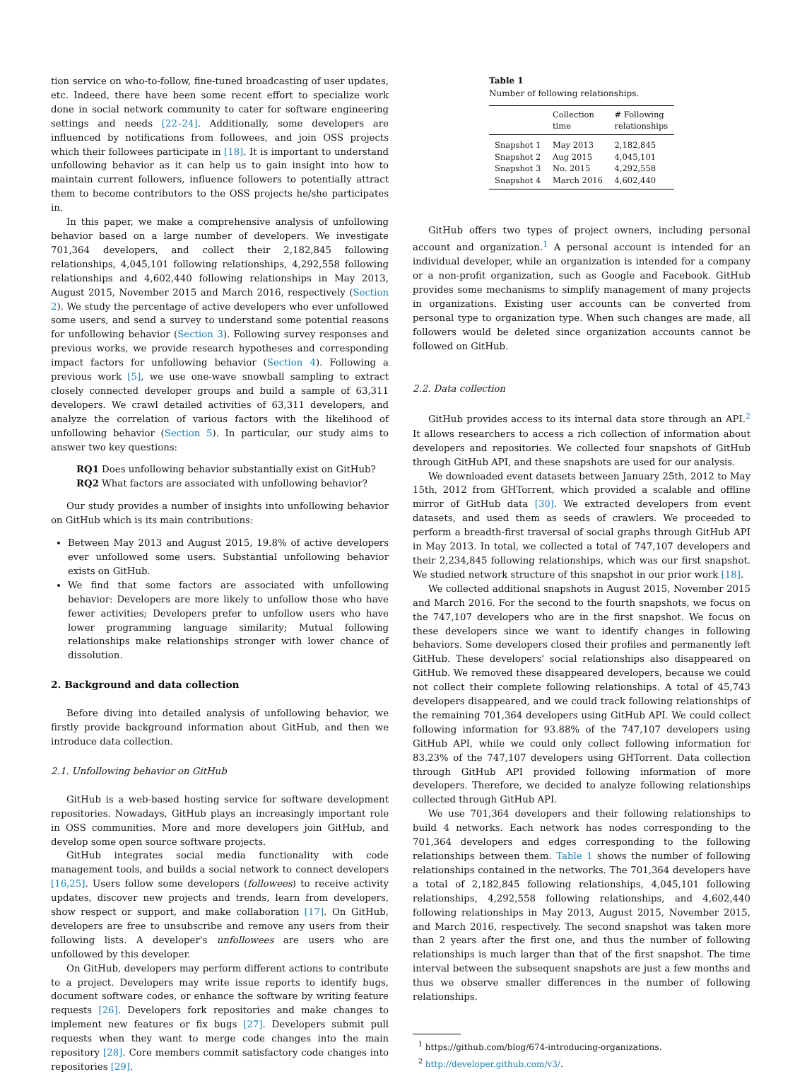tion service on who-to-follow, fine-tuned broadcasting of user updates, etc. Indeed, there have been some recent effort to specialize work done in social network community to cater for software engineering settings and needs [22–24]. Additionally, some developers are influenced by notifications from followees, and join OSS projects which their followees participate in [18]. It is important to understand unfollowing behavior as it can help us to gain insight into how to maintain current followers, influence followers to potentially attract them to become contributors to the OSS projects he/she participates in.
In this paper, we make a comprehensive analysis of unfollowing behavior based on a large number of developers. We investigate 701,364 developers, and collect their 2,182,845 following relationships, 4,045,101 following relationships, 4,292,558 following relationships and 4,602,440 following relationships in May 2013, August 2015, November 2015 and March 2016, respectively (Section 2). We study the percentage of active developers who ever unfollowed some users, and send a survey to understand some potential reasons for unfollowing behavior (Section 3). Following survey responses and previous works, we provide research hypotheses and corresponding impact factors for unfollowing behavior (Section 4). Following a previous work [5], we use one-wave snowball sampling to extract closely connected developer groups and build a sample of 63,311 developers. We crawl detailed activities of 63,311 developers, and analyze the correlation of various factors with the likelihood of unfollowing behavior (Section 5). In particular, our study aims to answer two key questions:
RQ1 Does unfollowing behavior substantially exist on GitHub?
RQ2 What factors are associated with unfollowing behavior?
Our study provides a number of insights into unfollowing behavior on GitHub which is its main contributions:
Between May 2013 and August 2015, 19.8% of active developers ever unfollowed some users. Substantial unfollowing behavior exists on GitHub.
We find that some factors are associated with unfollowing behavior: Developers are more likely to unfollow those who have fewer activities; Developers prefer to unfollow users who have lower programming language similarity; Mutual following relationships make relationships stronger with lower chance of dissolution.
2. Background and data collection
Before diving into detailed analysis of unfollowing behavior, we firstly provide background information about GitHub, and then we introduce data collection.
2.1. Unfollowing behavior on GitHub
GitHub is a web-based hosting service for software development repositories. Nowadays, GitHub plays an increasingly important role in OSS communities. More and more developers join GitHub, and develop some open source software projects.
GitHub integrates social media functionality with code management tools, and builds a social network to connect developers [16,25]. Users follow some developers (followees) to receive activity updates, discover new projects and trends, learn from developers, show respect or support, and make collaboration [17]. On GitHub, developers are free to unsubscribe and remove any users from their following lists. A developer's unfollowees are users who are unfollowed by this developer.
On GitHub, developers may perform different actions to contribute to a project. Developers may write issue reports to identify bugs, document software codes, or enhance the software by writing feature requests [26]. Developers fork repositories and make changes to implement new features or fix bugs [27]. Developers submit pull requests when they want to merge code changes into the main repository [28]. Core members commit satisfactory code changes into repositories [29].
Table 1
Number of following relationships.
| | Collection time | # Following relationships |
| --- | --- | --- |
| Snapshot 1 | May 2013 | 2,182,845 |
| Snapshot 2 | Aug 2015 | 4,045,101 |
| Snapshot 3 | No. 2015 | 4,292,558 |
| Snapshot 4 | March 2016 | 4,602,440 |
GitHub offers two types of project owners, including personal account and organization.<sup>1</sup> A personal account is intended for an individual developer, while an organization is intended for a company or a non-profit organization, such as Google and Facebook. GitHub provides some mechanisms to simplify management of many projects in organizations. Existing user accounts can be converted from personal type to organization type. When such changes are made, all followers would be deleted since organization accounts cannot be followed on GitHub.
2.2. Data collection
GitHub provides access to its internal data store through an API.<sup>2</sup> It allows researchers to access a rich collection of information about developers and repositories. We collected four snapshots of GitHub through GitHub API, and these snapshots are used for our analysis.
We downloaded event datasets between January 25th, 2012 to May 15th, 2012 from GHTorrent, which provided a scalable and offline mirror of GitHub data [30]. We extracted developers from event datasets, and used them as seeds of crawlers. We proceeded to perform a breadth-first traversal of social graphs through GitHub API in May 2013. In total, we collected a total of 747,107 developers and their 2,234,845 following relationships, which was our first snapshot. We studied network structure of this snapshot in our prior work [18].
We collected additional snapshots in August 2015, November 2015 and March 2016. For the second to the fourth snapshots, we focus on the 747,107 developers who are in the first snapshot. We focus on these developers since we want to identify changes in following behaviors. Some developers closed their profiles and permanently left GitHub. These developers' social relationships also disappeared on GitHub. We removed these disappeared developers, because we could not collect their complete following relationships. A total of 45,743 developers disappeared, and we could track following relationships of the remaining 701,364 developers using GitHub API. We could collect following information for 93.88% of the 747,107 developers using GitHub API, while we could only collect following information for 83.23% of the 747,107 developers using GHTorrent. Data collection through GitHub API provided following information of more developers. Therefore, we decided to analyze following relationships collected through GitHub API.
We use 701,364 developers and their following relationships to build 4 networks. Each network has nodes corresponding to the 701,364 developers and edges corresponding to the following relationships between them. Table 1 shows the number of following relationships contained in the networks. The 701,364 developers have a total of 2,182,845 following relationships, 4,045,101 following relationships, 4,292,558 following relationships, and 4,602,440 following relationships in May 2013, August 2015, November 2015, and March 2016, respectively. The second snapshot was taken more than 2 years after the first one, and thus the number of following relationships is much larger than that of the first snapshot. The time interval between the subsequent snapshots are just a few months and thus we observe smaller differences in the number of following relationships.
<sup>1</sup> https://github.com/blog/674-introducing-organizations.
<sup>2</sup> http://developer.github.com/v3/.